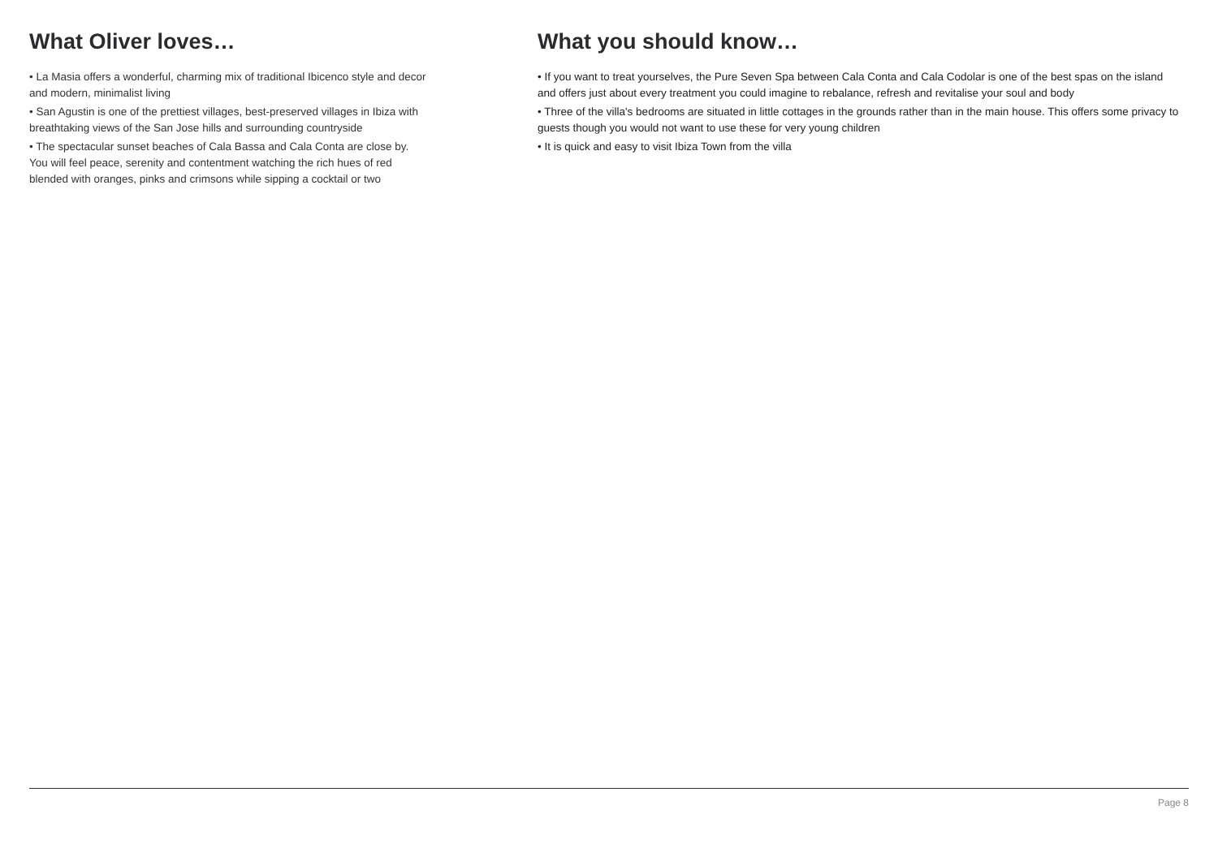What Oliver loves…
• La Masia offers a wonderful, charming mix of traditional Ibicenco style and decor and modern, minimalist living
• San Agustin is one of the prettiest villages, best-preserved villages in Ibiza with breathtaking views of the San Jose hills and surrounding countryside
• The spectacular sunset beaches of Cala Bassa and Cala Conta are close by. You will feel peace, serenity and contentment watching the rich hues of red blended with oranges, pinks and crimsons while sipping a cocktail or two
What you should know…
• If you want to treat yourselves, the Pure Seven Spa between Cala Conta and Cala Codolar is one of the best spas on the island and offers just about every treatment you could imagine to rebalance, refresh and revitalise your soul and body
• Three of the villa's bedrooms are situated in little cottages in the grounds rather than in the main house. This offers some privacy to guests though you would not want to use these for very young children
• It is quick and easy to visit Ibiza Town from the villa
Page 8